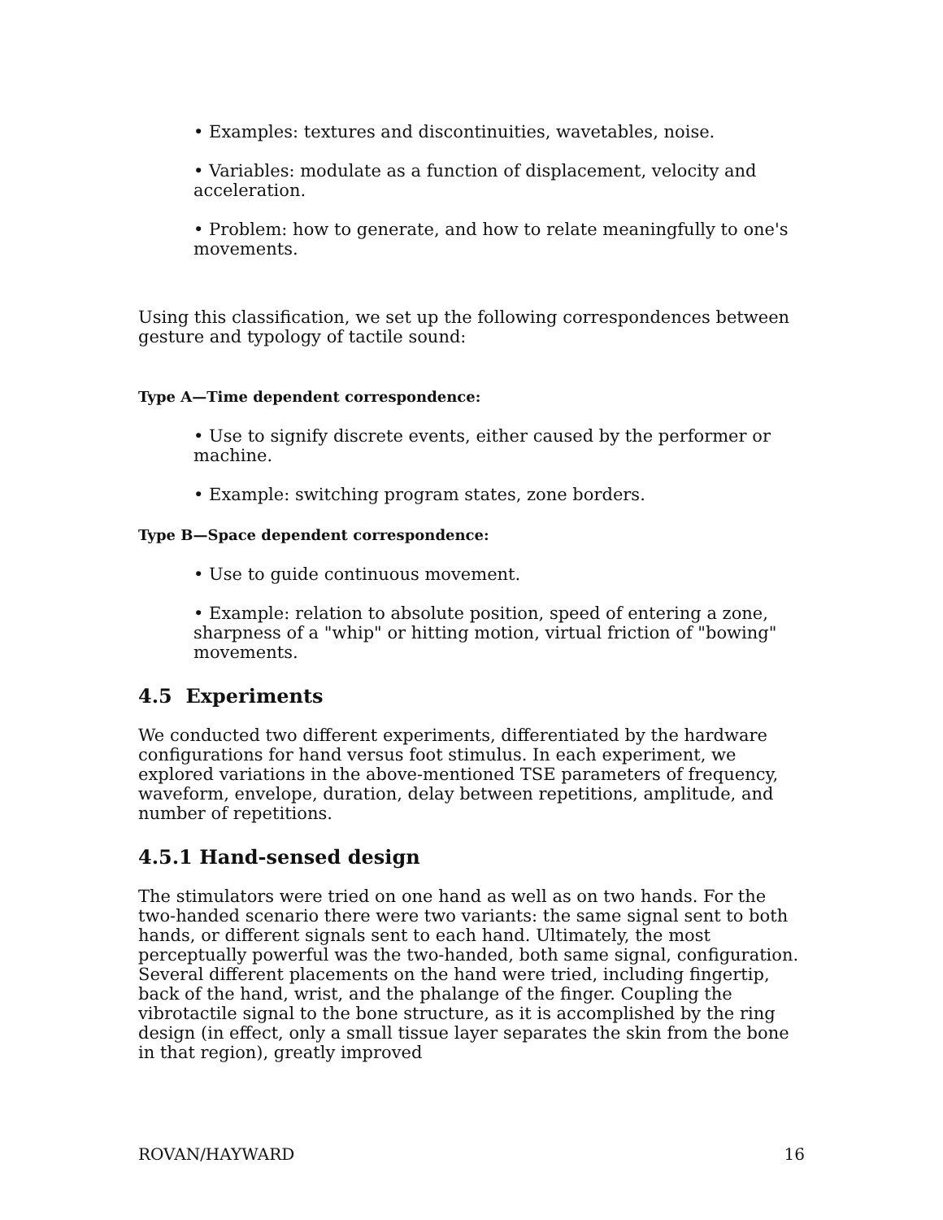• Examples: textures and discontinuities, wavetables, noise.
• Variables: modulate as a function of displacement, velocity and acceleration.
• Problem: how to generate, and how to relate meaningfully to one's movements.
Using this classification, we set up the following correspondences between gesture and typology of tactile sound:
Type A—Time dependent correspondence:
• Use to signify discrete events, either caused by the performer or machine.
• Example: switching program states, zone borders.
Type B—Space dependent correspondence:
• Use to guide continuous movement.
• Example: relation to absolute position, speed of entering a zone, sharpness of a "whip" or hitting motion, virtual friction of "bowing" movements.
4.5 Experiments
We conducted two different experiments, differentiated by the hardware configurations for hand versus foot stimulus. In each experiment, we explored variations in the above-mentioned TSE parameters of frequency, waveform, envelope, duration, delay between repetitions, amplitude, and number of repetitions.
4.5.1 Hand-sensed design
The stimulators were tried on one hand as well as on two hands. For the two-handed scenario there were two variants: the same signal sent to both hands, or different signals sent to each hand. Ultimately, the most perceptually powerful was the two-handed, both same signal, configuration. Several different placements on the hand were tried, including fingertip, back of the hand, wrist, and the phalange of the finger. Coupling the vibrotactile signal to the bone structure, as it is accomplished by the ring design (in effect, only a small tissue layer separates the skin from the bone in that region), greatly improved
ROVAN/HAYWARD 16